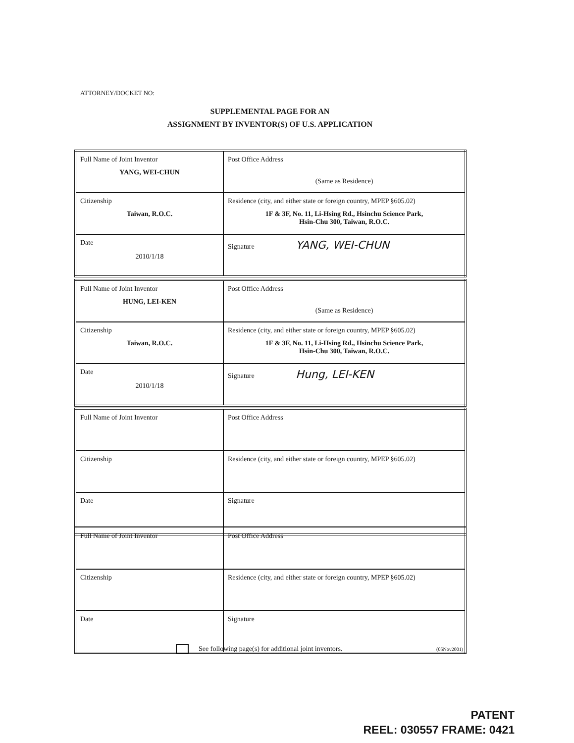ATTORNEY/DOCKET NO:
SUPPLEMENTAL PAGE FOR AN
ASSIGNMENT BY INVENTOR(S) OF U.S. APPLICATION
| Full Name of Joint Inventor YANG, WEI-CHUN | Post Office Address (Same as Residence) |
| Citizenship Taiwan, R.O.C. | Residence (city, and either state or foreign country, MPEP §605.02) 1F & 3F, No. 11, Li-Hsing Rd., Hsinchu Science Park, Hsin-Chu 300, Taiwan, R.O.C. |
| Date 2010/1/18 | Signature YANG, WEI-CHUN |
| Full Name of Joint Inventor HUNG, LEI-KEN | Post Office Address (Same as Residence) |
| Citizenship Taiwan, R.O.C. | Residence (city, and either state or foreign country, MPEP §605.02) 1F & 3F, No. 11, Li-Hsing Rd., Hsinchu Science Park, Hsin-Chu 300, Taiwan, R.O.C. |
| Date 2010/1/18 | Signature Hung, LEI-KEN |
| Full Name of Joint Inventor | Post Office Address |
| Citizenship | Residence (city, and either state or foreign country, MPEP §605.02) |
| Date | Signature |
| Full Name of Joint Inventor | Post Office Address |
| Citizenship | Residence (city, and either state or foreign country, MPEP §605.02) |
| Date | Signature |
See following page(s) for additional joint inventors. (05Nov2001)
PATENT
REEL: 030557 FRAME: 0421